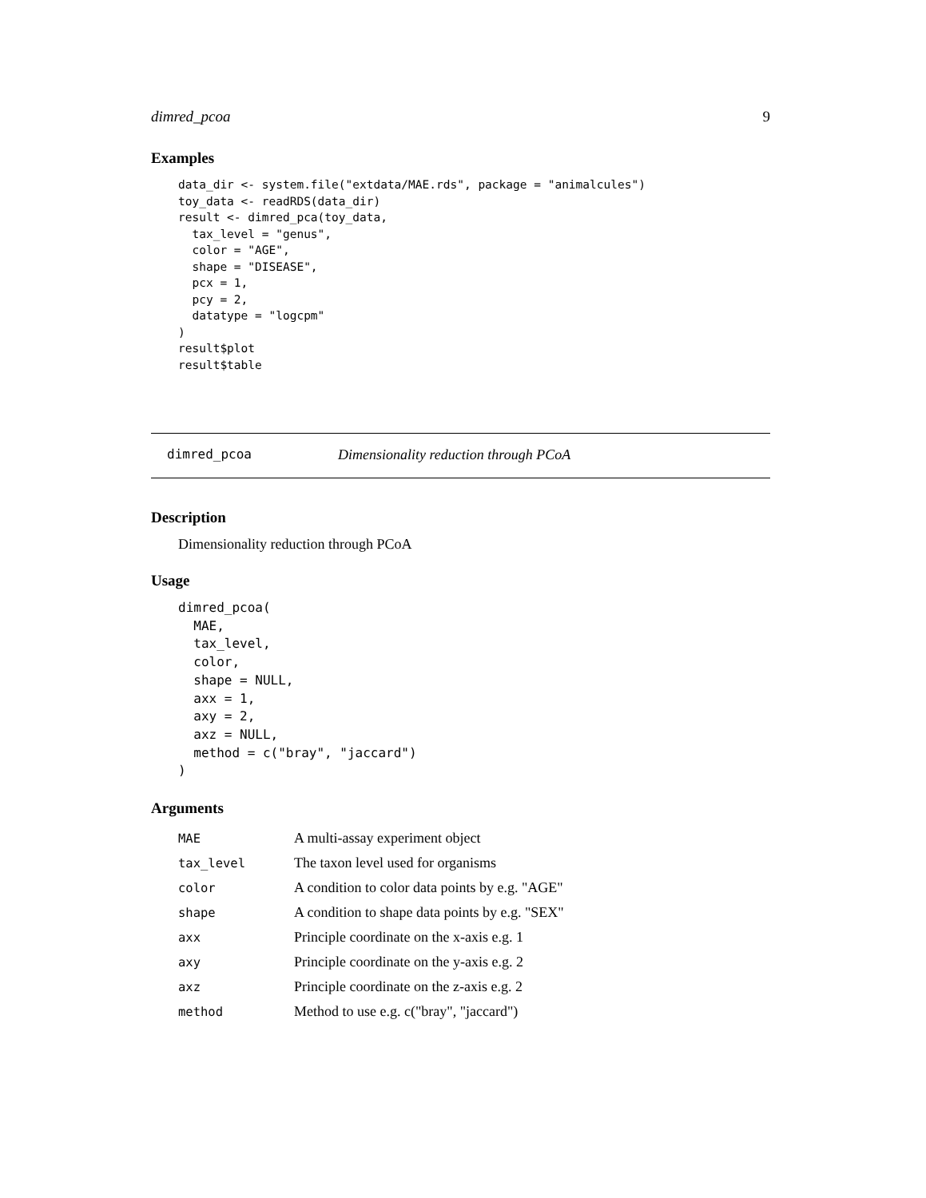dimred_pcoa 9
Examples
data_dir <- system.file("extdata/MAE.rds", package = "animalcules")
toy_data <- readRDS(data_dir)
result <- dimred_pca(toy_data,
  tax_level = "genus",
  color = "AGE",
  shape = "DISEASE",
  pcx = 1,
  pcy = 2,
  datatype = "logcpm"
)
result$plot
result$table
dimred_pcoa Dimensionality reduction through PCoA
Description
Dimensionality reduction through PCoA
Usage
dimred_pcoa(
  MAE,
  tax_level,
  color,
  shape = NULL,
  axx = 1,
  axy = 2,
  axz = NULL,
  method = c("bray", "jaccard")
)
Arguments
| MAE | A multi-assay experiment object |
| tax_level | The taxon level used for organisms |
| color | A condition to color data points by e.g. "AGE" |
| shape | A condition to shape data points by e.g. "SEX" |
| axx | Principle coordinate on the x-axis e.g. 1 |
| axy | Principle coordinate on the y-axis e.g. 2 |
| axz | Principle coordinate on the z-axis e.g. 2 |
| method | Method to use e.g. c("bray", "jaccard") |